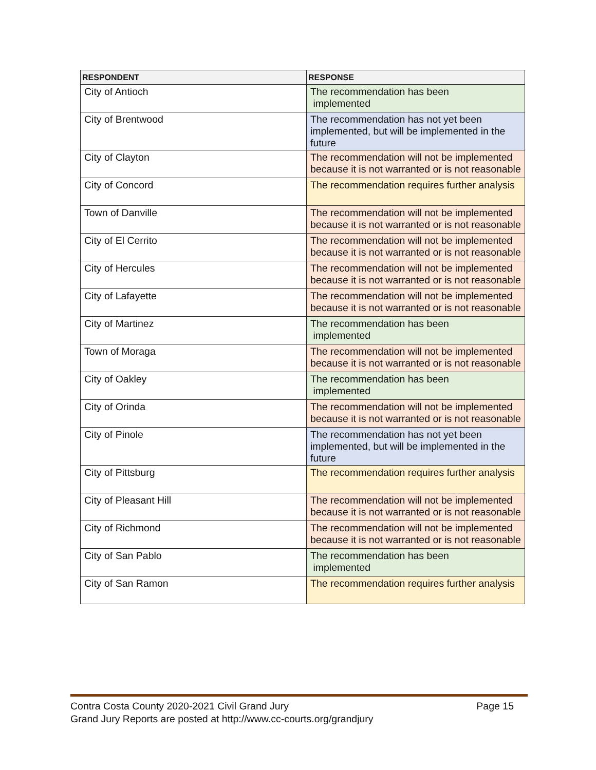| RESPONDENT | RESPONSE |
| --- | --- |
| City of Antioch | The recommendation has been implemented |
| City of Brentwood | The recommendation has not yet been implemented, but will be implemented in the future |
| City of Clayton | The recommendation will not be implemented because it is not warranted or is not reasonable |
| City of Concord | The recommendation requires further analysis |
| Town of Danville | The recommendation will not be implemented because it is not warranted or is not reasonable |
| City of El Cerrito | The recommendation will not be implemented because it is not warranted or is not reasonable |
| City of Hercules | The recommendation will not be implemented because it is not warranted or is not reasonable |
| City of Lafayette | The recommendation will not be implemented because it is not warranted or is not reasonable |
| City of Martinez | The recommendation has been implemented |
| Town of Moraga | The recommendation will not be implemented because it is not warranted or is not reasonable |
| City of Oakley | The recommendation has been implemented |
| City of Orinda | The recommendation will not be implemented because it is not warranted or is not reasonable |
| City of Pinole | The recommendation has not yet been implemented, but will be implemented in the future |
| City of Pittsburg | The recommendation requires further analysis |
| City of Pleasant Hill | The recommendation will not be implemented because it is not warranted or is not reasonable |
| City of Richmond | The recommendation will not be implemented because it is not warranted or is not reasonable |
| City of San Pablo | The recommendation has been implemented |
| City of San Ramon | The recommendation requires further analysis |
Page 15 Contra Costa County 2020-2021 Civil Grand Jury
Grand Jury Reports are posted at http://www.cc-courts.org/grandjury